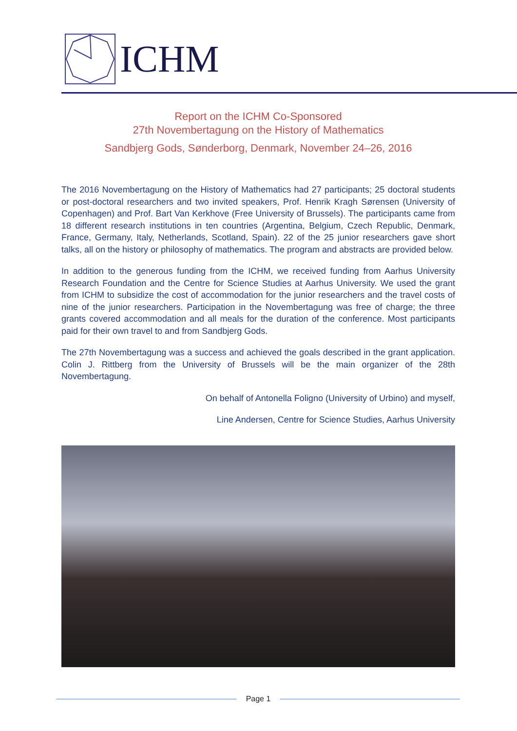ICHM
Report on the ICHM Co-Sponsored
27th Novembertagung on the History of Mathematics
Sandbjerg Gods, Sønderborg, Denmark, November 24–26, 2016
The 2016 Novembertagung on the History of Mathematics had 27 participants; 25 doctoral students or post-doctoral researchers and two invited speakers, Prof. Henrik Kragh Sørensen (University of Copenhagen) and Prof. Bart Van Kerkhove (Free University of Brussels). The participants came from 18 different research institutions in ten countries (Argentina, Belgium, Czech Republic, Denmark, France, Germany, Italy, Netherlands, Scotland, Spain). 22 of the 25 junior researchers gave short talks, all on the history or philosophy of mathematics. The program and abstracts are provided below.
In addition to the generous funding from the ICHM, we received funding from Aarhus University Research Foundation and the Centre for Science Studies at Aarhus University. We used the grant from ICHM to subsidize the cost of accommodation for the junior researchers and the travel costs of nine of the junior researchers. Participation in the Novembertagung was free of charge; the three grants covered accommodation and all meals for the duration of the conference. Most participants paid for their own travel to and from Sandbjerg Gods.
The 27th Novembertagung was a success and achieved the goals described in the grant application. Colin J. Rittberg from the University of Brussels will be the main organizer of the 28th Novembertagung.
On behalf of Antonella Foligno (University of Urbino) and myself,
Line Andersen, Centre for Science Studies, Aarhus University
Page 1